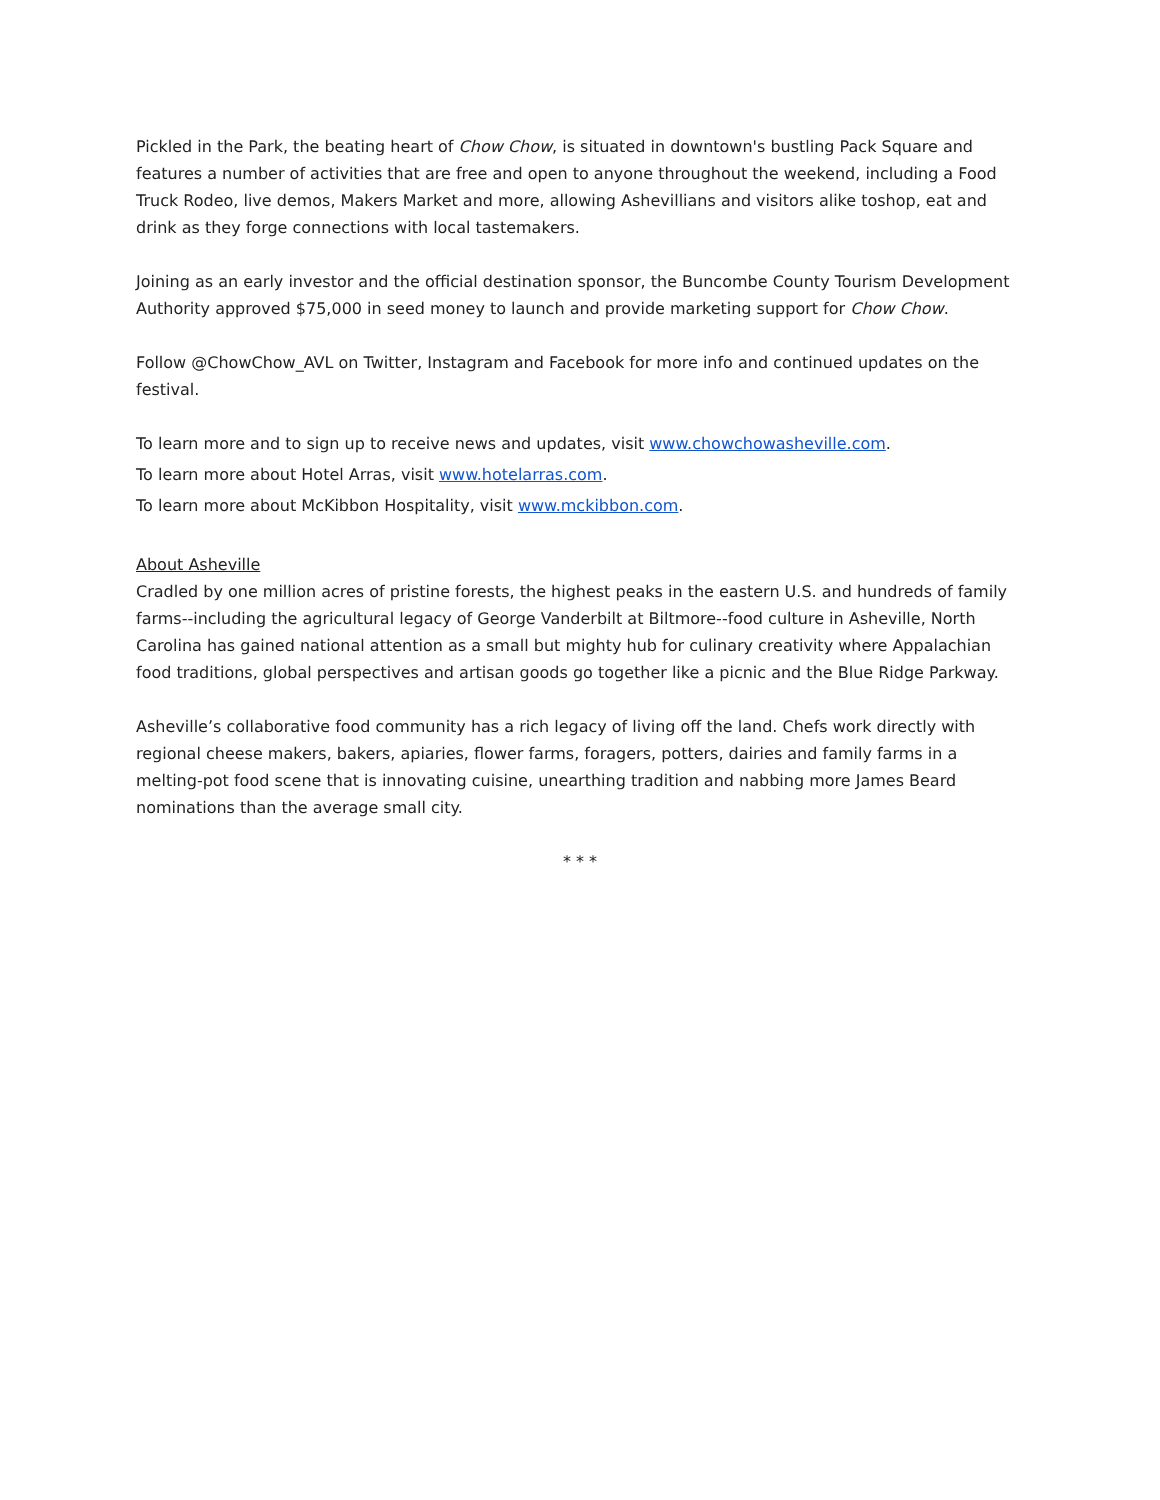Pickled in the Park, the beating heart of Chow Chow, is situated in downtown's bustling Pack Square and features a number of activities that are free and open to anyone throughout the weekend, including a Food Truck Rodeo, live demos, Makers Market and more, allowing Ashevillians and visitors alike toshop, eat and drink as they forge connections with local tastemakers.
Joining as an early investor and the official destination sponsor, the Buncombe County Tourism Development Authority approved $75,000 in seed money to launch and provide marketing support for Chow Chow.
Follow @ChowChow_AVL on Twitter, Instagram and Facebook for more info and continued updates on the festival.
To learn more and to sign up to receive news and updates, visit www.chowchowasheville.com.
To learn more about Hotel Arras, visit www.hotelarras.com.
To learn more about McKibbon Hospitality, visit www.mckibbon.com.
About Asheville
Cradled by one million acres of pristine forests, the highest peaks in the eastern U.S. and hundreds of family farms--including the agricultural legacy of George Vanderbilt at Biltmore--food culture in Asheville, North Carolina has gained national attention as a small but mighty hub for culinary creativity where Appalachian food traditions, global perspectives and artisan goods go together like a picnic and the Blue Ridge Parkway.
Asheville’s collaborative food community has a rich legacy of living off the land. Chefs work directly with regional cheese makers, bakers, apiaries, flower farms, foragers, potters, dairies and family farms in a melting-pot food scene that is innovating cuisine, unearthing tradition and nabbing more James Beard nominations than the average small city.
* * *